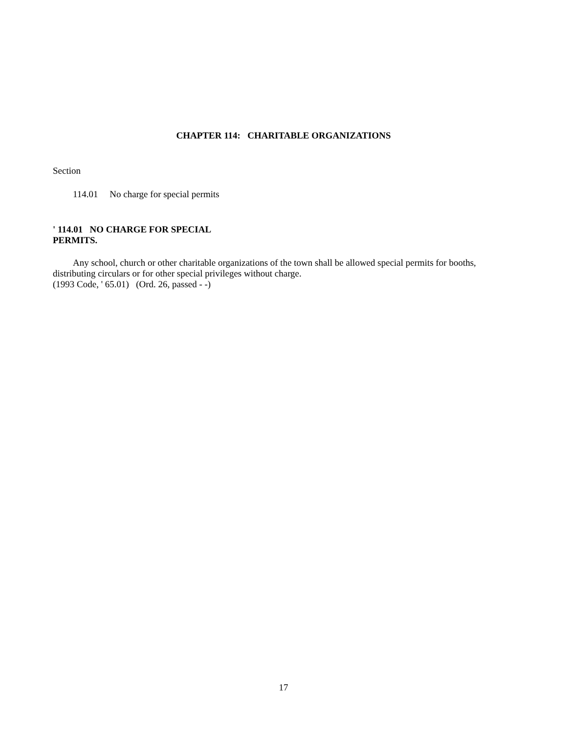CHAPTER 114: CHARITABLE ORGANIZATIONS
Section
114.01 No charge for special permits
' 114.01 NO CHARGE FOR SPECIAL
PERMITS.
Any school, church or other charitable organizations of the town shall be allowed special permits for booths, distributing circulars or for other special privileges without charge.
(1993 Code, ' 65.01) (Ord. 26, passed - -)
17